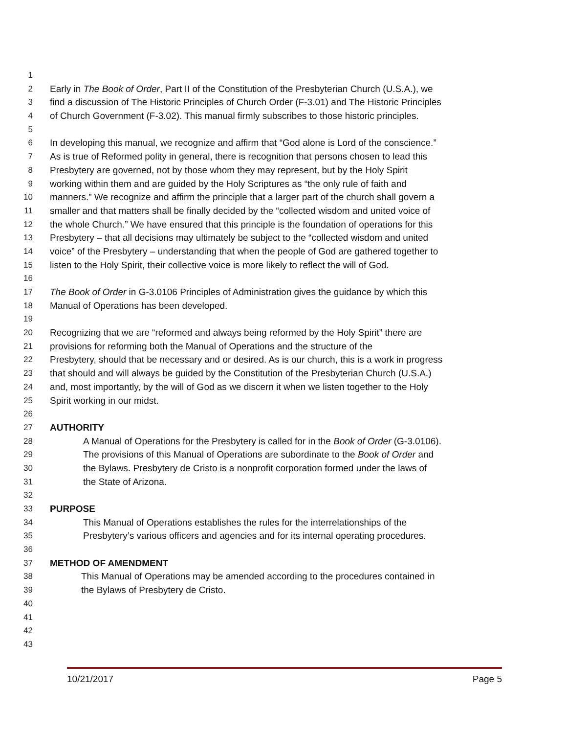1
2 Early in The Book of Order, Part II of the Constitution of the Presbyterian Church (U.S.A.), we
3 find a discussion of The Historic Principles of Church Order (F-3.01) and The Historic Principles
4 of Church Government (F-3.02). This manual firmly subscribes to those historic principles.
5
6 In developing this manual, we recognize and affirm that “God alone is Lord of the conscience.”
7 As is true of Reformed polity in general, there is recognition that persons chosen to lead this
8 Presbytery are governed, not by those whom they may represent, but by the Holy Spirit
9 working within them and are guided by the Holy Scriptures as “the only rule of faith and
10 manners.” We recognize and affirm the principle that a larger part of the church shall govern a
11 smaller and that matters shall be finally decided by the “collected wisdom and united voice of
12 the whole Church.” We have ensured that this principle is the foundation of operations for this
13 Presbytery – that all decisions may ultimately be subject to the “collected wisdom and united
14 voice” of the Presbytery – understanding that when the people of God are gathered together to
15 listen to the Holy Spirit, their collective voice is more likely to reflect the will of God.
16
17 The Book of Order in G-3.0106 Principles of Administration gives the guidance by which this
18 Manual of Operations has been developed.
19
20 Recognizing that we are “reformed and always being reformed by the Holy Spirit” there are
21 provisions for reforming both the Manual of Operations and the structure of the
22 Presbytery, should that be necessary and or desired. As is our church, this is a work in progress
23 that should and will always be guided by the Constitution of the Presbyterian Church (U.S.A.)
24 and, most importantly, by the will of God as we discern it when we listen together to the Holy
25 Spirit working in our midst.
26
27 AUTHORITY
28 A Manual of Operations for the Presbytery is called for in the Book of Order (G-3.0106).
29 The provisions of this Manual of Operations are subordinate to the Book of Order and
30 the Bylaws. Presbytery de Cristo is a nonprofit corporation formed under the laws of
31 the State of Arizona.
32
33 PURPOSE
34 This Manual of Operations establishes the rules for the interrelationships of the
35 Presbytery’s various officers and agencies and for its internal operating procedures.
36
37 METHOD OF AMENDMENT
38 This Manual of Operations may be amended according to the procedures contained in
39 the Bylaws of Presbytery de Cristo.
40
41
42
43
10/21/2017 Page 5